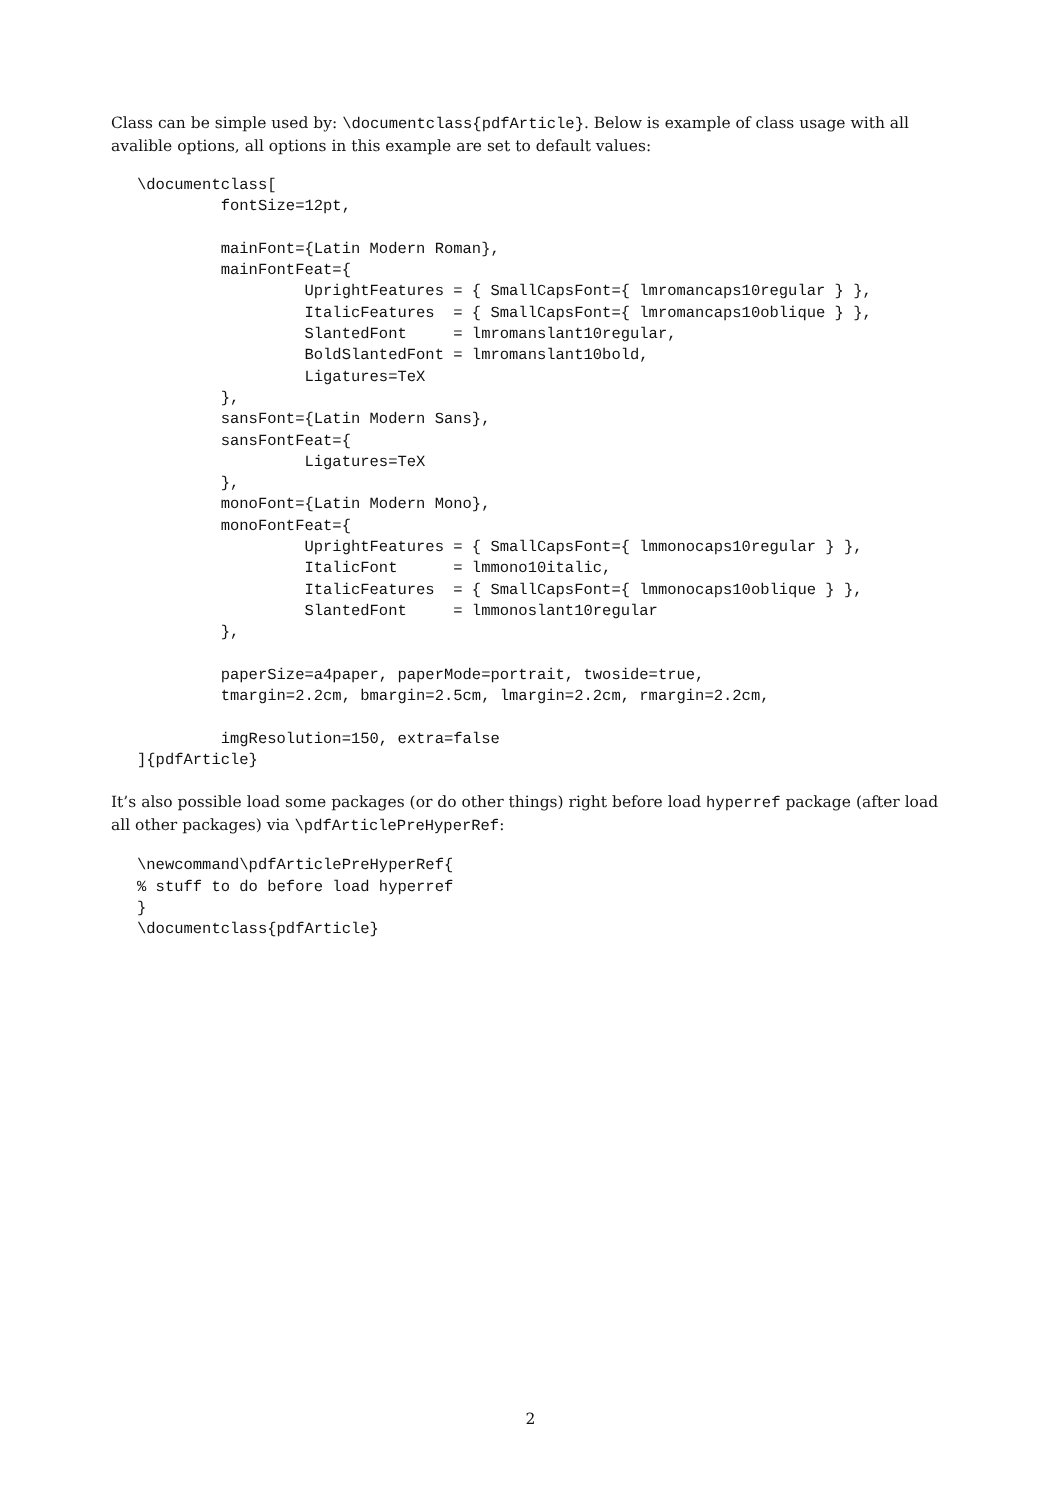Class can be simple used by: \documentclass{pdfArticle}. Below is example of class usage with all avalible options, all options in this example are set to default values:
\documentclass[
         fontSize=12pt,

         mainFont={Latin Modern Roman},
         mainFontFeat={
                  UprightFeatures = { SmallCapsFont={ lmromancaps10regular } },
                  ItalicFeatures  = { SmallCapsFont={ lmromancaps10oblique } },
                  SlantedFont     = lmromanslant10regular,
                  BoldSlantedFont = lmromanslant10bold,
                  Ligatures=TeX
         },
         sansFont={Latin Modern Sans},
         sansFontFeat={
                  Ligatures=TeX
         },
         monoFont={Latin Modern Mono},
         monoFontFeat={
                  UprightFeatures = { SmallCapsFont={ lmmonocaps10regular } },
                  ItalicFont      = lmmono10italic,
                  ItalicFeatures  = { SmallCapsFont={ lmmonocaps10oblique } },
                  SlantedFont     = lmmonoslant10regular
         },

         paperSize=a4paper, paperMode=portrait, twoside=true,
         tmargin=2.2cm, bmargin=2.5cm, lmargin=2.2cm, rmargin=2.2cm,

         imgResolution=150, extra=false
]{pdfArticle}
It’s also possible load some packages (or do other things) right before load hyperref package (after load all other packages) via \pdfArticlePreHyperRef:
\newcommand\pdfArticlePreHyperRef{
% stuff to do before load hyperref
}
\documentclass{pdfArticle}
2